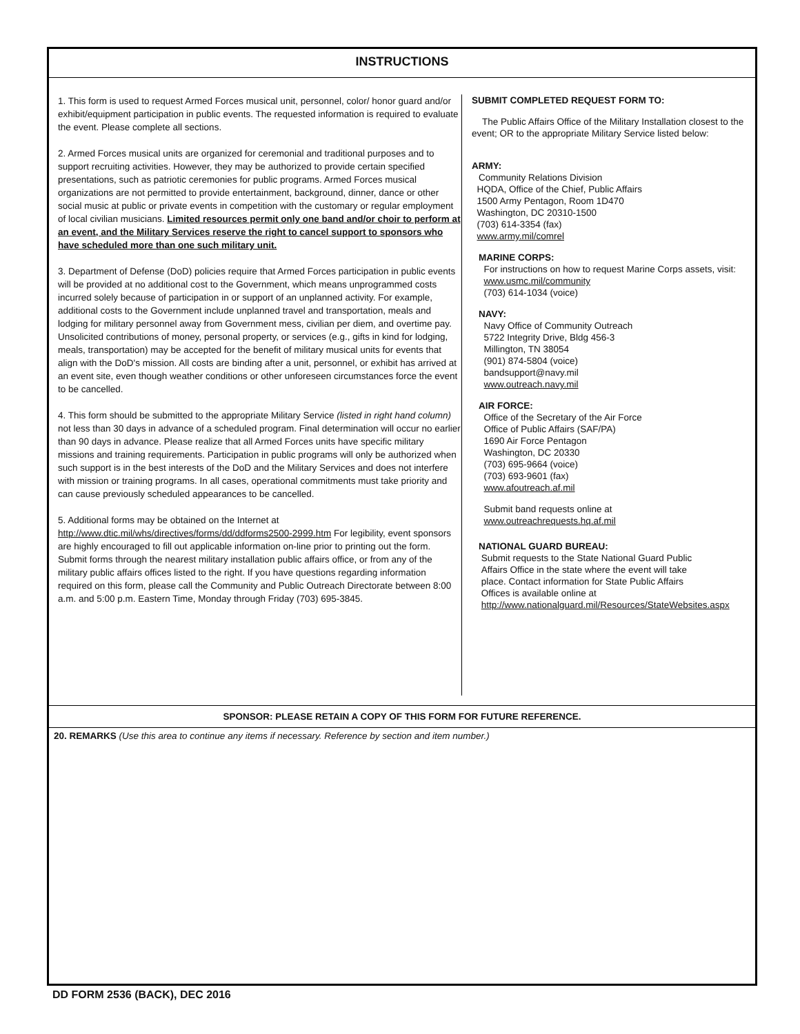INSTRUCTIONS
1. This form is used to request Armed Forces musical unit, personnel, color/ honor guard and/or exhibit/equipment participation in public events. The requested information is required to evaluate the event. Please complete all sections.
2. Armed Forces musical units are organized for ceremonial and traditional purposes and to support recruiting activities. However, they may be authorized to provide certain specified presentations, such as patriotic ceremonies for public programs. Armed Forces musical organizations are not permitted to provide entertainment, background, dinner, dance or other social music at public or private events in competition with the customary or regular employment of local civilian musicians. Limited resources permit only one band and/or choir to perform at an event, and the Military Services reserve the right to cancel support to sponsors who have scheduled more than one such military unit.
3. Department of Defense (DoD) policies require that Armed Forces participation in public events will be provided at no additional cost to the Government, which means unprogrammed costs incurred solely because of participation in or support of an unplanned activity. For example, additional costs to the Government include unplanned travel and transportation, meals and lodging for military personnel away from Government mess, civilian per diem, and overtime pay. Unsolicited contributions of money, personal property, or services (e.g., gifts in kind for lodging, meals, transportation) may be accepted for the benefit of military musical units for events that align with the DoD's mission. All costs are binding after a unit, personnel, or exhibit has arrived at an event site, even though weather conditions or other unforeseen circumstances force the event to be cancelled.
4. This form should be submitted to the appropriate Military Service (listed in right hand column) not less than 30 days in advance of a scheduled program. Final determination will occur no earlier than 90 days in advance. Please realize that all Armed Forces units have specific military missions and training requirements. Participation in public programs will only be authorized when such support is in the best interests of the DoD and the Military Services and does not interfere with mission or training programs. In all cases, operational commitments must take priority and can cause previously scheduled appearances to be cancelled.
5. Additional forms may be obtained on the Internet at http://www.dtic.mil/whs/directives/forms/dd/ddforms2500-2999.htm For legibility, event sponsors are highly encouraged to fill out applicable information on-line prior to printing out the form. Submit forms through the nearest military installation public affairs office, or from any of the military public affairs offices listed to the right. If you have questions regarding information required on this form, please call the Community and Public Outreach Directorate between 8:00 a.m. and 5:00 p.m. Eastern Time, Monday through Friday (703) 695-3845.
SUBMIT COMPLETED REQUEST FORM TO:
The Public Affairs Office of the Military Installation closest to the event; OR to the appropriate Military Service listed below:
ARMY:
Community Relations Division
HQDA, Office of the Chief, Public Affairs
1500 Army Pentagon, Room 1D470
Washington, DC 20310-1500
(703) 614-3354 (fax)
www.army.mil/comrel
MARINE CORPS:
For instructions on how to request Marine Corps assets, visit:
www.usmc.mil/community
(703) 614-1034 (voice)
NAVY:
Navy Office of Community Outreach
5722 Integrity Drive, Bldg 456-3
Millington, TN 38054
(901) 874-5804 (voice)
bandsupport@navy.mil
www.outreach.navy.mil
AIR FORCE:
Office of the Secretary of the Air Force
Office of Public Affairs (SAF/PA)
1690 Air Force Pentagon
Washington, DC 20330
(703) 695-9664 (voice)
(703) 693-9601 (fax)
www.afoutreach.af.mil
Submit band requests online at
www.outreachrequests.hq.af.mil
NATIONAL GUARD BUREAU:
Submit requests to the State National Guard Public
Affairs Office in the state where the event will take
place. Contact information for State Public Affairs
Offices is available online at
http://www.nationalguard.mil/Resources/StateWebsites.aspx
SPONSOR: PLEASE RETAIN A COPY OF THIS FORM FOR FUTURE REFERENCE.
20. REMARKS (Use this area to continue any items if necessary. Reference by section and item number.)
DD FORM 2536 (BACK), DEC 2016